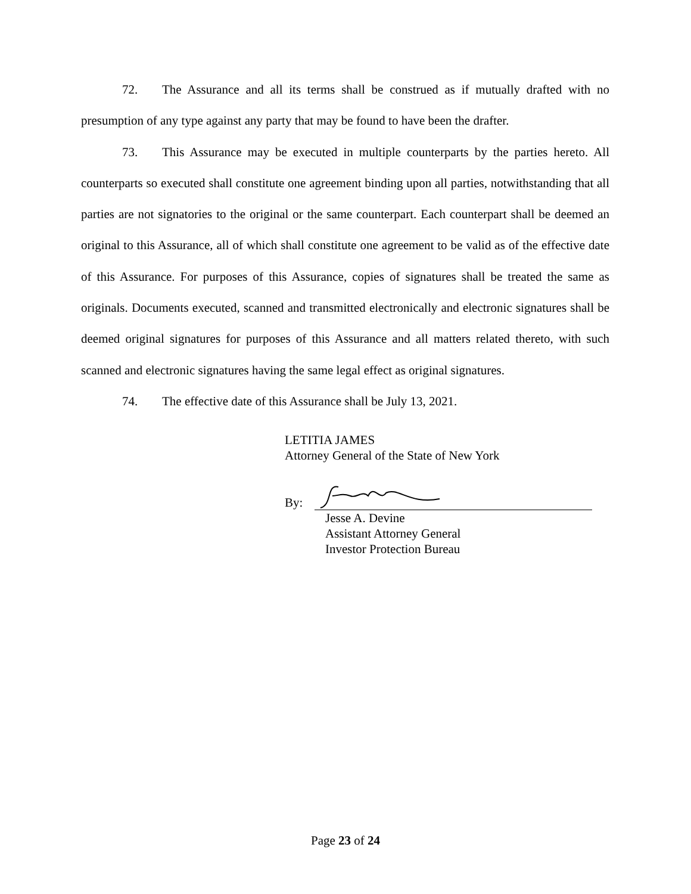72. The Assurance and all its terms shall be construed as if mutually drafted with no presumption of any type against any party that may be found to have been the drafter.
73. This Assurance may be executed in multiple counterparts by the parties hereto. All counterparts so executed shall constitute one agreement binding upon all parties, notwithstanding that all parties are not signatories to the original or the same counterpart. Each counterpart shall be deemed an original to this Assurance, all of which shall constitute one agreement to be valid as of the effective date of this Assurance. For purposes of this Assurance, copies of signatures shall be treated the same as originals. Documents executed, scanned and transmitted electronically and electronic signatures shall be deemed original signatures for purposes of this Assurance and all matters related thereto, with such scanned and electronic signatures having the same legal effect as original signatures.
74. The effective date of this Assurance shall be July 13, 2021.
LETITIA JAMES
Attorney General of the State of New York
By:
Jesse A. Devine
Assistant Attorney General
Investor Protection Bureau
Page 23 of 24